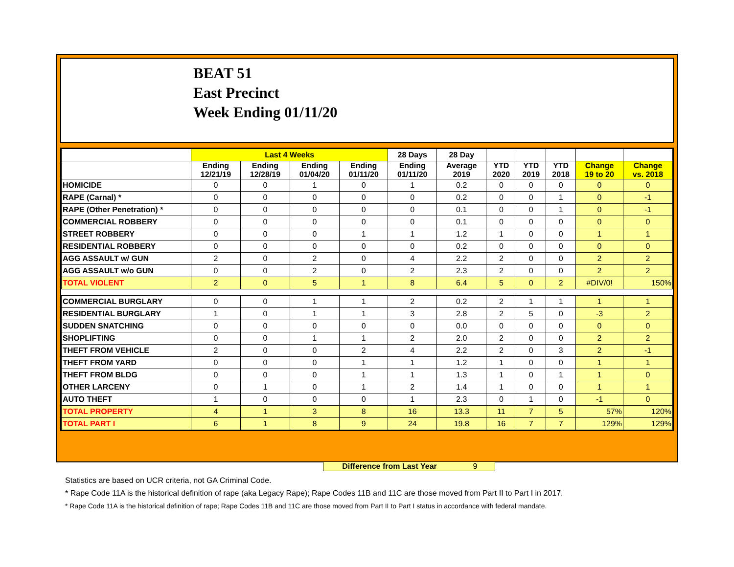BEAT 51
East Precinct
Week Ending 01/11/20
| | Last 4 Weeks | | | | 28 Days | 28 Day | | | | | |
| --- | --- | --- | --- | --- | --- | --- | --- | --- | --- | --- | --- |
| | Ending 12/21/19 | Ending 12/28/19 | Ending 01/04/20 | Ending 01/11/20 | Ending 01/11/20 | Average 2019 | YTD 2020 | YTD 2019 | YTD 2018 | Change 19 to 20 | Change vs. 2018 |
| HOMICIDE | 0 | 0 | 1 | 0 | 1 | 0.2 | 0 | 0 | 0 | 0 | 0 |
| RAPE (Carnal) * | 0 | 0 | 0 | 0 | 0 | 0.2 | 0 | 0 | 1 | 0 | -1 |
| RAPE (Other Penetration) * | 0 | 0 | 0 | 0 | 0 | 0.1 | 0 | 0 | 1 | 0 | -1 |
| COMMERCIAL ROBBERY | 0 | 0 | 0 | 0 | 0 | 0.1 | 0 | 0 | 0 | 0 | 0 |
| STREET ROBBERY | 0 | 0 | 0 | 1 | 1 | 1.2 | 1 | 0 | 0 | 1 | 1 |
| RESIDENTIAL ROBBERY | 0 | 0 | 0 | 0 | 0 | 0.2 | 0 | 0 | 0 | 0 | 0 |
| AGG ASSAULT w/ GUN | 2 | 0 | 2 | 0 | 4 | 2.2 | 2 | 0 | 0 | 2 | 2 |
| AGG ASSAULT w/o GUN | 0 | 0 | 2 | 0 | 2 | 2.3 | 2 | 0 | 0 | 2 | 2 |
| TOTAL VIOLENT | 2 | 0 | 5 | 1 | 8 | 6.4 | 5 | 0 | 2 | #DIV/0! | 150% |
| COMMERCIAL BURGLARY | 0 | 0 | 1 | 1 | 2 | 0.2 | 2 | 1 | 1 | 1 | 1 |
| RESIDENTIAL BURGLARY | 1 | 0 | 1 | 1 | 3 | 2.8 | 2 | 5 | 0 | -3 | 2 |
| SUDDEN SNATCHING | 0 | 0 | 0 | 0 | 0 | 0.0 | 0 | 0 | 0 | 0 | 0 |
| SHOPLIFTING | 0 | 0 | 1 | 1 | 2 | 2.0 | 2 | 0 | 0 | 2 | 2 |
| THEFT FROM VEHICLE | 2 | 0 | 0 | 2 | 4 | 2.2 | 2 | 0 | 3 | 2 | -1 |
| THEFT FROM YARD | 0 | 0 | 0 | 1 | 1 | 1.2 | 1 | 0 | 0 | 1 | 1 |
| THEFT FROM BLDG | 0 | 0 | 0 | 1 | 1 | 1.3 | 1 | 0 | 1 | 1 | 0 |
| OTHER LARCENY | 0 | 1 | 0 | 1 | 2 | 1.4 | 1 | 0 | 0 | 1 | 1 |
| AUTO THEFT | 1 | 0 | 0 | 0 | 1 | 2.3 | 0 | 1 | 0 | -1 | 0 |
| TOTAL PROPERTY | 4 | 1 | 3 | 8 | 16 | 13.3 | 11 | 7 | 5 | 57% | 120% |
| TOTAL PART I | 6 | 1 | 8 | 9 | 24 | 19.8 | 16 | 7 | 7 | 129% | 129% |
Difference from Last Year 9
Statistics are based on UCR criteria, not GA Criminal Code.
* Rape Code 11A is the historical definition of rape (aka Legacy Rape); Rape Codes 11B and 11C are those moved from Part II to Part I in 2017.
* Rape Code 11A is the historical definition of rape; Rape Codes 11B and 11C are those moved from Part II to Part I status in accordance with federal mandate.